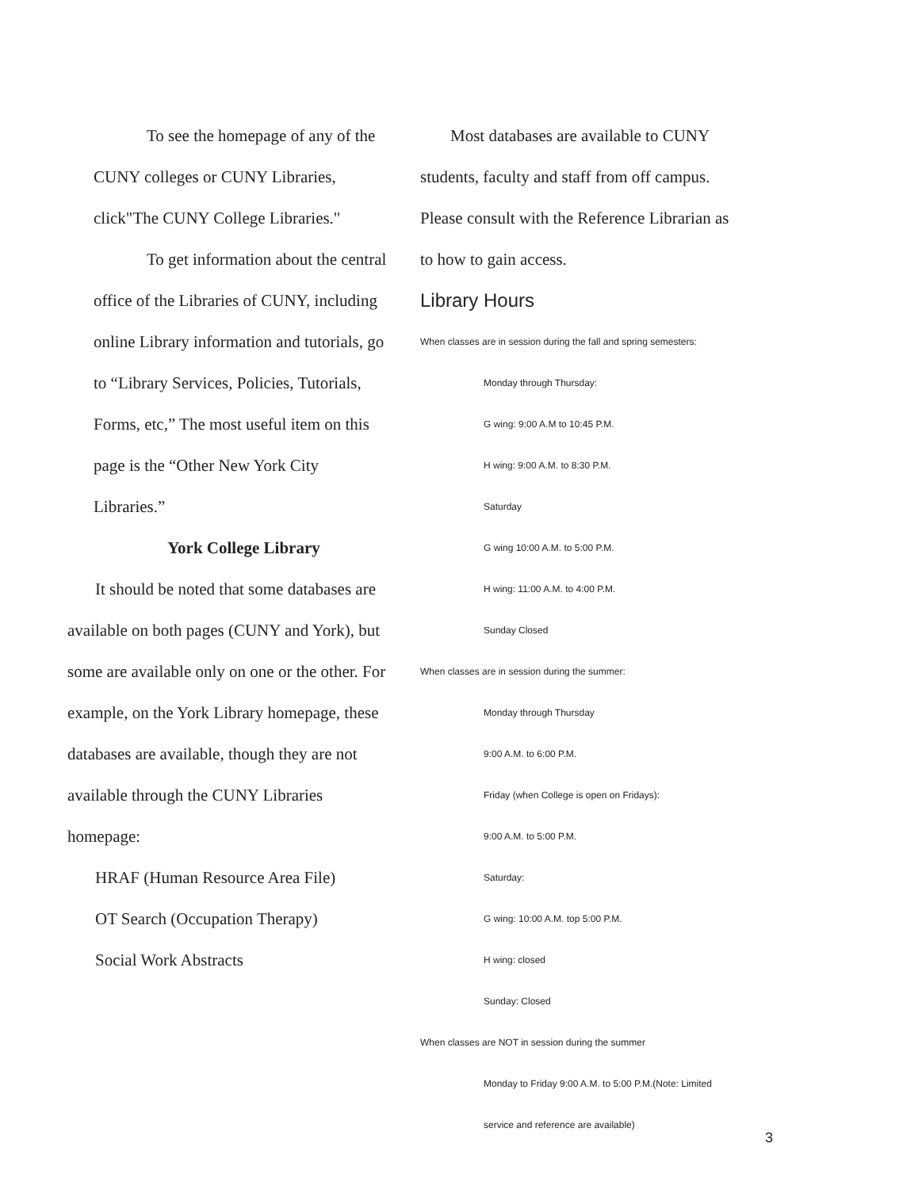To see the homepage of any of the
CUNY colleges or CUNY Libraries,
click"The CUNY College Libraries."
To get information about the central
office of the Libraries of CUNY, including
online Library information and tutorials, go
to “Library Services, Policies, Tutorials,
Forms, etc,” The most useful item on this
page is the “Other New York City
Libraries.”
York College Library
It should be noted that some databases are
available on both pages (CUNY and York), but
some are available only on one or the other. For
example, on the York Library homepage, these
databases are available, though they are not
available through the CUNY Libraries
homepage:
HRAF (Human Resource Area File)
OT Search (Occupation Therapy)
Social Work Abstracts
Most databases are available to CUNY
students, faculty and staff from off campus.
Please consult with the Reference Librarian as
to how to gain access.
Library Hours
When classes are in session during the fall and spring semesters:
Monday through Thursday:
G wing: 9:00 A.M to 10:45 P.M.
H wing: 9:00 A.M. to 8:30 P.M.
Saturday
G wing 10:00 A.M. to 5:00 P.M.
H wing: 11:00 A.M. to 4:00 P.M.
Sunday Closed
When classes are in session during the summer:
Monday through Thursday
9:00 A.M. to 6:00 P.M.
Friday (when College is open on Fridays):
9:00 A.M. to 5:00 P.M.
Saturday:
G wing: 10:00 A.M. top 5:00 P.M.
H wing: closed
Sunday: Closed
When classes are NOT in session during the summer
Monday to Friday 9:00 A.M. to 5:00 P.M.(Note: Limited
service and reference are available)
3